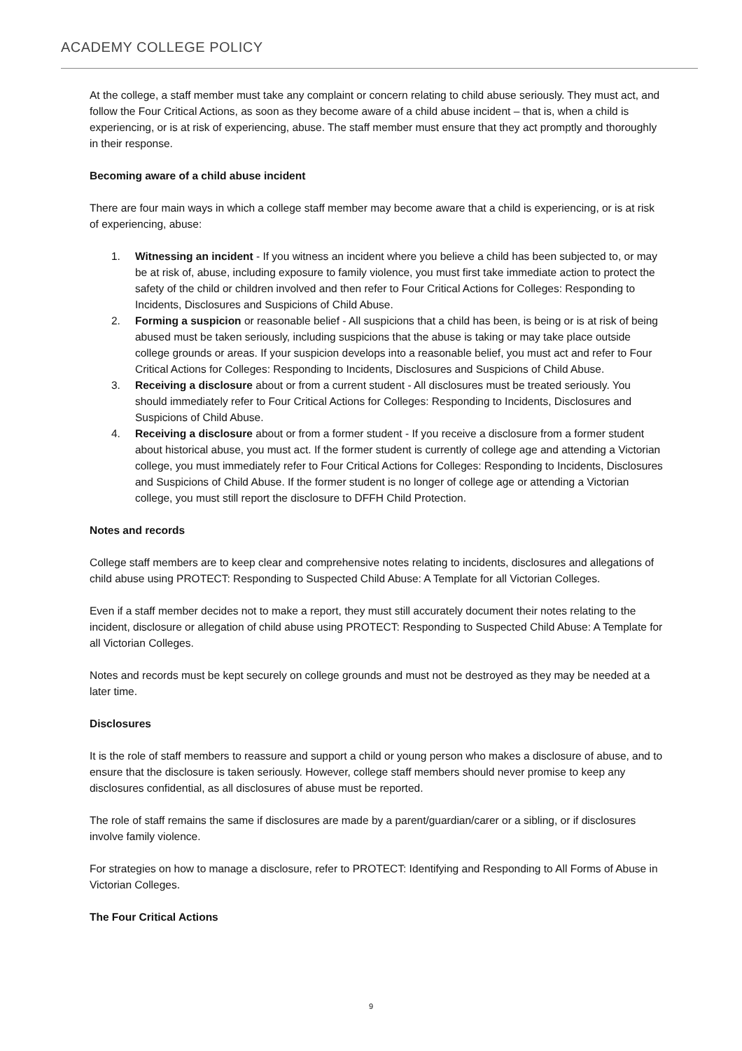ACADEMY COLLEGE POLICY
At the college, a staff member must take any complaint or concern relating to child abuse seriously. They must act, and follow the Four Critical Actions, as soon as they become aware of a child abuse incident – that is, when a child is experiencing, or is at risk of experiencing, abuse. The staff member must ensure that they act promptly and thoroughly in their response.
Becoming aware of a child abuse incident
There are four main ways in which a college staff member may become aware that a child is experiencing, or is at risk of experiencing, abuse:
1. Witnessing an incident - If you witness an incident where you believe a child has been subjected to, or may be at risk of, abuse, including exposure to family violence, you must first take immediate action to protect the safety of the child or children involved and then refer to Four Critical Actions for Colleges: Responding to Incidents, Disclosures and Suspicions of Child Abuse.
2. Forming a suspicion or reasonable belief - All suspicions that a child has been, is being or is at risk of being abused must be taken seriously, including suspicions that the abuse is taking or may take place outside college grounds or areas. If your suspicion develops into a reasonable belief, you must act and refer to Four Critical Actions for Colleges: Responding to Incidents, Disclosures and Suspicions of Child Abuse.
3. Receiving a disclosure about or from a current student - All disclosures must be treated seriously. You should immediately refer to Four Critical Actions for Colleges: Responding to Incidents, Disclosures and Suspicions of Child Abuse.
4. Receiving a disclosure about or from a former student - If you receive a disclosure from a former student about historical abuse, you must act. If the former student is currently of college age and attending a Victorian college, you must immediately refer to Four Critical Actions for Colleges: Responding to Incidents, Disclosures and Suspicions of Child Abuse. If the former student is no longer of college age or attending a Victorian college, you must still report the disclosure to DFFH Child Protection.
Notes and records
College staff members are to keep clear and comprehensive notes relating to incidents, disclosures and allegations of child abuse using PROTECT: Responding to Suspected Child Abuse: A Template for all Victorian Colleges.
Even if a staff member decides not to make a report, they must still accurately document their notes relating to the incident, disclosure or allegation of child abuse using PROTECT: Responding to Suspected Child Abuse: A Template for all Victorian Colleges.
Notes and records must be kept securely on college grounds and must not be destroyed as they may be needed at a later time.
Disclosures
It is the role of staff members to reassure and support a child or young person who makes a disclosure of abuse, and to ensure that the disclosure is taken seriously. However, college staff members should never promise to keep any disclosures confidential, as all disclosures of abuse must be reported.
The role of staff remains the same if disclosures are made by a parent/guardian/carer or a sibling, or if disclosures involve family violence.
For strategies on how to manage a disclosure, refer to PROTECT: Identifying and Responding to All Forms of Abuse in Victorian Colleges.
The Four Critical Actions
9